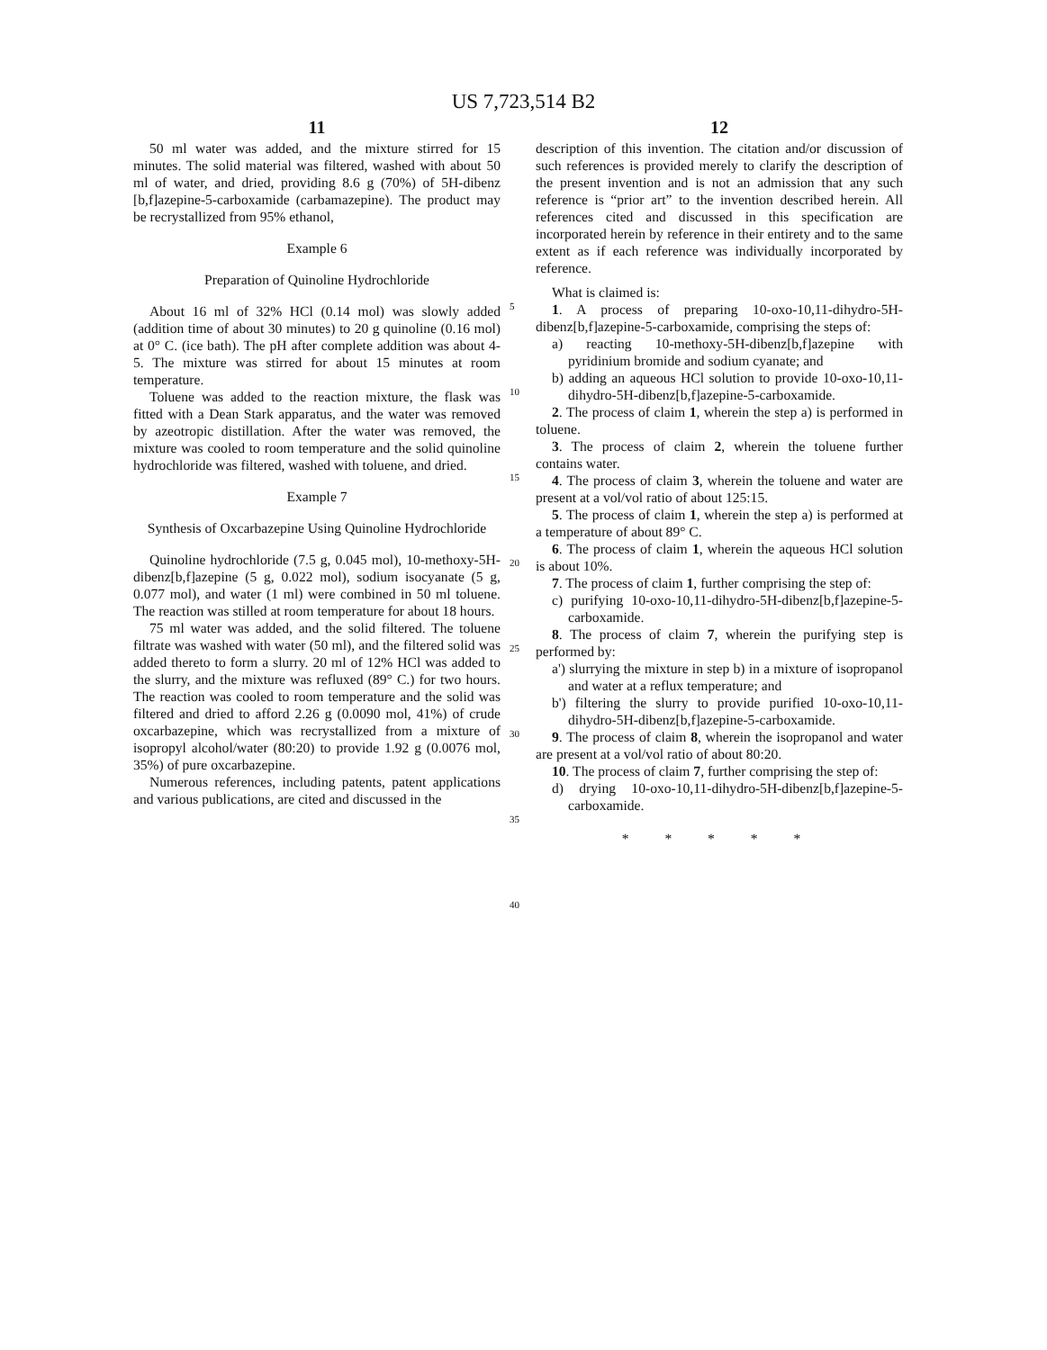US 7,723,514 B2
11
50 ml water was added, and the mixture stirred for 15 minutes. The solid material was filtered, washed with about 50 ml of water, and dried, providing 8.6 g (70%) of 5H-dibenz [b,f]azepine-5-carboxamide (carbamazepine). The product may be recrystallized from 95% ethanol,
Example 6
Preparation of Quinoline Hydrochloride
About 16 ml of 32% HCl (0.14 mol) was slowly added (addition time of about 30 minutes) to 20 g quinoline (0.16 mol) at 0° C. (ice bath). The pH after complete addition was about 4-5. The mixture was stirred for about 15 minutes at room temperature.
Toluene was added to the reaction mixture, the flask was fitted with a Dean Stark apparatus, and the water was removed by azeotropic distillation. After the water was removed, the mixture was cooled to room temperature and the solid quinoline hydrochloride was filtered, washed with toluene, and dried.
Example 7
Synthesis of Oxcarbazepine Using Quinoline Hydrochloride
Quinoline hydrochloride (7.5 g, 0.045 mol), 10-methoxy-5H-dibenz[b,f]azepine (5 g, 0.022 mol), sodium isocyanate (5 g, 0.077 mol), and water (1 ml) were combined in 50 ml toluene. The reaction was stilled at room temperature for about 18 hours.
75 ml water was added, and the solid filtered. The toluene filtrate was washed with water (50 ml), and the filtered solid was added thereto to form a slurry. 20 ml of 12% HCl was added to the slurry, and the mixture was refluxed (89° C.) for two hours. The reaction was cooled to room temperature and the solid was filtered and dried to afford 2.26 g (0.0090 mol, 41%) of crude oxcarbazepine, which was recrystallized from a mixture of isopropyl alcohol/water (80:20) to provide 1.92 g (0.0076 mol, 35%) of pure oxcarbazepine.
Numerous references, including patents, patent applications and various publications, are cited and discussed in the
5
10
15
20
25
30
35
40
12
description of this invention. The citation and/or discussion of such references is provided merely to clarify the description of the present invention and is not an admission that any such reference is “prior art” to the invention described herein. All references cited and discussed in this specification are incorporated herein by reference in their entirety and to the same extent as if each reference was individually incorporated by reference.
What is claimed is:
1. A process of preparing 10-oxo-10,11-dihydro-5H-dibenz[b,f]azepine-5-carboxamide, comprising the steps of:
a) reacting 10-methoxy-5H-dibenz[b,f]azepine with pyridinium bromide and sodium cyanate; and
b) adding an aqueous HCl solution to provide 10-oxo-10,11-dihydro-5H-dibenz[b,f]azepine-5-carboxamide.
2. The process of claim 1, wherein the step a) is performed in toluene.
3. The process of claim 2, wherein the toluene further contains water.
4. The process of claim 3, wherein the toluene and water are present at a vol/vol ratio of about 125:15.
5. The process of claim 1, wherein the step a) is performed at a temperature of about 89° C.
6. The process of claim 1, wherein the aqueous HCl solution is about 10%.
7. The process of claim 1, further comprising the step of:
c) purifying 10-oxo-10,11-dihydro-5H-dibenz[b,f]azepine-5-carboxamide.
8. The process of claim 7, wherein the purifying step is performed by:
a') slurrying the mixture in step b) in a mixture of isopropanol and water at a reflux temperature; and
b') filtering the slurry to provide purified 10-oxo-10,11-dihydro-5H-dibenz[b,f]azepine-5-carboxamide.
9. The process of claim 8, wherein the isopropanol and water are present at a vol/vol ratio of about 80:20.
10. The process of claim 7, further comprising the step of:
d) drying 10-oxo-10,11-dihydro-5H-dibenz[b,f]azepine-5-carboxamide.
* * * * *